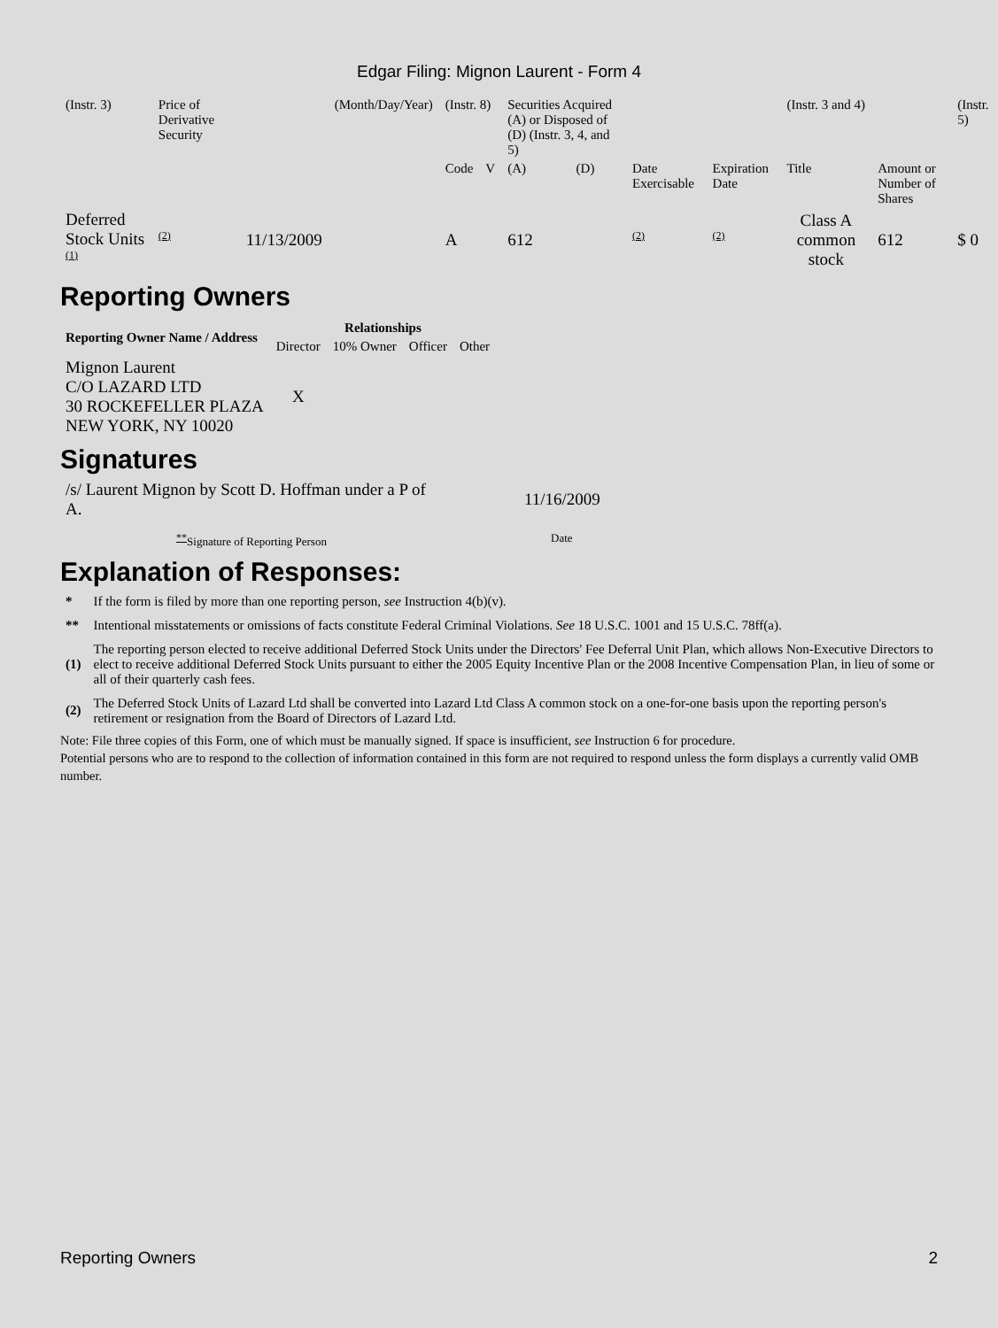Edgar Filing: Mignon Laurent - Form 4
| (Instr. 3) | Price of Derivative Security | | (Month/Day/Year) | (Instr. 8) | | Securities Acquired (A) or Disposed of (D) (Instr. 3, 4, and 5) | | | | (Instr. 3 and 4) | | (Instr. 5) |
| | | | | Code | V | (A) | (D) | Date Exercisable | Expiration Date | Title | Amount or Number of Shares | |
| Deferred Stock Units (1) | (2) | 11/13/2009 | | A | | 612 | | (2) | (2) | Class A common stock | 612 | $ 0 |
Reporting Owners
| Reporting Owner Name / Address | Relationships | | | |
| --- | --- | --- | --- | --- |
| | Director | 10% Owner | Officer | Other |
| Mignon Laurent C/O LAZARD LTD 30 ROCKEFELLER PLAZA NEW YORK, NY 10020 | X | | | |
Signatures
| /s/ Laurent Mignon by Scott D. Hoffman under a P of A. | 11/16/2009 |
| ** Signature of Reporting Person | Date |
Explanation of Responses:
| * | If the form is filed by more than one reporting person, see Instruction 4(b)(v). |
| ** | Intentional misstatements or omissions of facts constitute Federal Criminal Violations. See 18 U.S.C. 1001 and 15 U.S.C. 78ff(a). |
| (1) | The reporting person elected to receive additional Deferred Stock Units under the Directors' Fee Deferral Unit Plan, which allows Non-Executive Directors to elect to receive additional Deferred Stock Units pursuant to either the 2005 Equity Incentive Plan or the 2008 Incentive Compensation Plan, in lieu of some or all of their quarterly cash fees. |
| (2) | The Deferred Stock Units of Lazard Ltd shall be converted into Lazard Ltd Class A common stock on a one-for-one basis upon the reporting person's retirement or resignation from the Board of Directors of Lazard Ltd. |
Note: File three copies of this Form, one of which must be manually signed. If space is insufficient, see Instruction 6 for procedure.
Potential persons who are to respond to the collection of information contained in this form are not required to respond unless the form displays a currently valid OMB number.
Reporting Owners 2